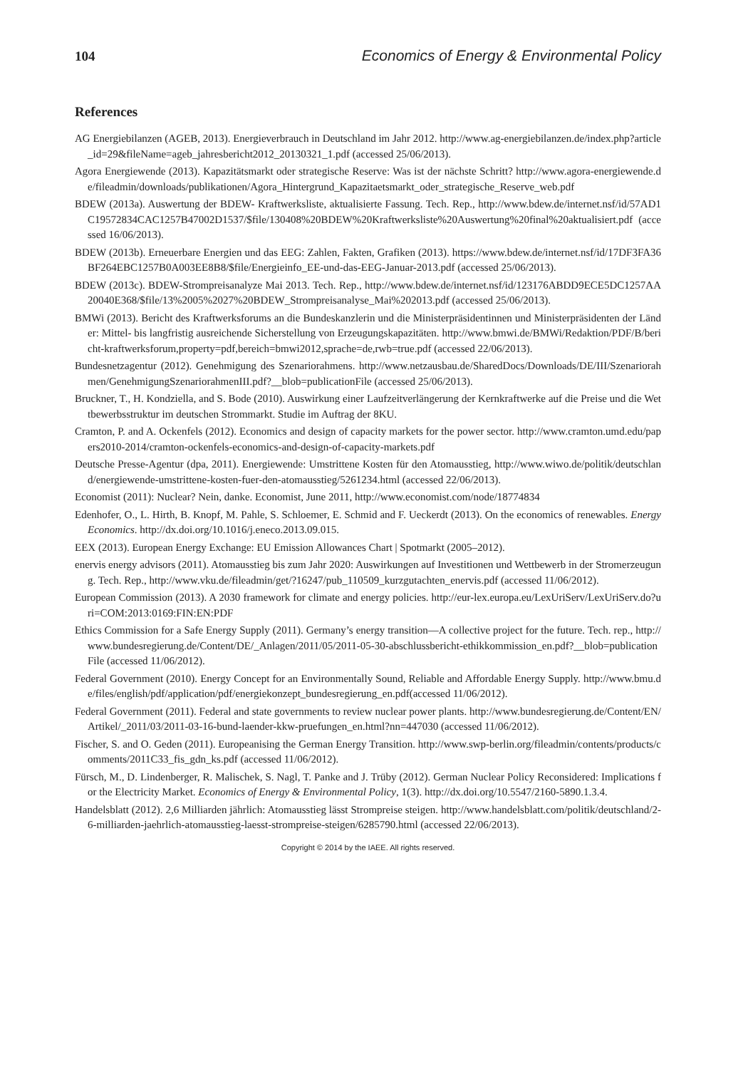104 Economics of Energy & Environmental Policy
References
AG Energiebilanzen (AGEB, 2013). Energieverbrauch in Deutschland im Jahr 2012. http://www.ag-energiebilanzen.de/index.php?article_id=29&fileName=ageb_jahresbericht2012_20130321_1.pdf (accessed 25/06/2013).
Agora Energiewende (2013). Kapazitätsmarkt oder strategische Reserve: Was ist der nächste Schritt? http://www.agora-energiewende.de/fileadmin/downloads/publikationen/Agora_Hintergrund_Kapazitaetsmarkt_oder_strategische_Reserve_web.pdf
BDEW (2013a). Auswertung der BDEW- Kraftwerksliste, aktualisierte Fassung. Tech. Rep., http://www.bdew.de/internet.nsf/id/57AD1C19572834CAC1257B47002D1537/$file/130408%20BDEW%20Kraftwerksliste%20Auswertung%20final%20aktualisiert.pdf (accessed 16/06/2013).
BDEW (2013b). Erneuerbare Energien und das EEG: Zahlen, Fakten, Grafiken (2013). https://www.bdew.de/internet.nsf/id/17DF3FA36BF264EBC1257B0A003EE8B8/$file/Energieinfo_EE-und-das-EEG-Januar-2013.pdf (accessed 25/06/2013).
BDEW (2013c). BDEW-Strompreisanalyze Mai 2013. Tech. Rep., http://www.bdew.de/internet.nsf/id/123176ABDD9ECE5DC1257AA20040E368/$file/13%2005%2027%20BDEW_Strompreisanalyse_Mai%202013.pdf (accessed 25/06/2013).
BMWi (2013). Bericht des Kraftwerksforums an die Bundeskanzlerin und die Ministerpräsidentinnen und Ministerpräsidenten der Länder: Mittel- bis langfristig ausreichende Sicherstellung von Erzeugungskapazitäten. http://www.bmwi.de/BMWi/Redaktion/PDF/B/bericht-kraftwerksforum,property=pdf,bereich=bmwi2012,sprache=de,rwb=true.pdf (accessed 22/06/2013).
Bundesnetzagentur (2012). Genehmigung des Szenariorahmens. http://www.netzausbau.de/SharedDocs/Downloads/DE/III/Szenariorahmen/GenehmigungSzenariorahmenIII.pdf?__blob=publicationFile (accessed 25/06/2013).
Bruckner, T., H. Kondziella, and S. Bode (2010). Auswirkung einer Laufzeitverlängerung der Kernkraftwerke auf die Preise und die Wettbewerbsstruktur im deutschen Strommarkt. Studie im Auftrag der 8KU.
Cramton, P. and A. Ockenfels (2012). Economics and design of capacity markets for the power sector. http://www.cramton.umd.edu/papers2010-2014/cramton-ockenfels-economics-and-design-of-capacity-markets.pdf
Deutsche Presse-Agentur (dpa, 2011). Energiewende: Umstrittene Kosten für den Atomausstieg, http://www.wiwo.de/politik/deutschland/energiewende-umstrittene-kosten-fuer-den-atomausstieg/5261234.html (accessed 22/06/2013).
Economist (2011): Nuclear? Nein, danke. Economist, June 2011, http://www.economist.com/node/18774834
Edenhofer, O., L. Hirth, B. Knopf, M. Pahle, S. Schloemer, E. Schmid and F. Ueckerdt (2013). On the economics of renewables. Energy Economics. http://dx.doi.org/10.1016/j.eneco.2013.09.015.
EEX (2013). European Energy Exchange: EU Emission Allowances Chart | Spotmarkt (2005–2012).
enervis energy advisors (2011). Atomausstieg bis zum Jahr 2020: Auswirkungen auf Investitionen und Wettbewerb in der Stromerzeugung. Tech. Rep., http://www.vku.de/fileadmin/get/?16247/pub_110509_kurzgutachten_enervis.pdf (accessed 11/06/2012).
European Commission (2013). A 2030 framework for climate and energy policies. http://eur-lex.europa.eu/LexUriServ/LexUriServ.do?uri=COM:2013:0169:FIN:EN:PDF
Ethics Commission for a Safe Energy Supply (2011). Germany’s energy transition—A collective project for the future. Tech. rep., http://www.bundesregierung.de/Content/DE/_Anlagen/2011/05/2011-05-30-abschlussbericht-ethikkommission_en.pdf?__blob=publicationFile (accessed 11/06/2012).
Federal Government (2010). Energy Concept for an Environmentally Sound, Reliable and Affordable Energy Supply. http://www.bmu.de/files/english/pdf/application/pdf/energiekonzept_bundesregierung_en.pdf(accessed 11/06/2012).
Federal Government (2011). Federal and state governments to review nuclear power plants. http://www.bundesregierung.de/Content/EN/Artikel/_2011/03/2011-03-16-bund-laender-kkw-pruefungen_en.html?nn=447030 (accessed 11/06/2012).
Fischer, S. and O. Geden (2011). Europeanising the German Energy Transition. http://www.swp-berlin.org/fileadmin/contents/products/comments/2011C33_fis_gdn_ks.pdf (accessed 11/06/2012).
Fürsch, M., D. Lindenberger, R. Malischek, S. Nagl, T. Panke and J. Trüby (2012). German Nuclear Policy Reconsidered: Implications for the Electricity Market. Economics of Energy & Environmental Policy, 1(3). http://dx.doi.org/10.5547/2160-5890.1.3.4.
Handelsblatt (2012). 2,6 Milliarden jährlich: Atomausstieg lässt Strompreise steigen. http://www.handelsblatt.com/politik/deutschland/2-6-milliarden-jaehrlich-atomausstieg-laesst-strompreise-steigen/6285790.html (accessed 22/06/2013).
Copyright © 2014 by the IAEE. All rights reserved.